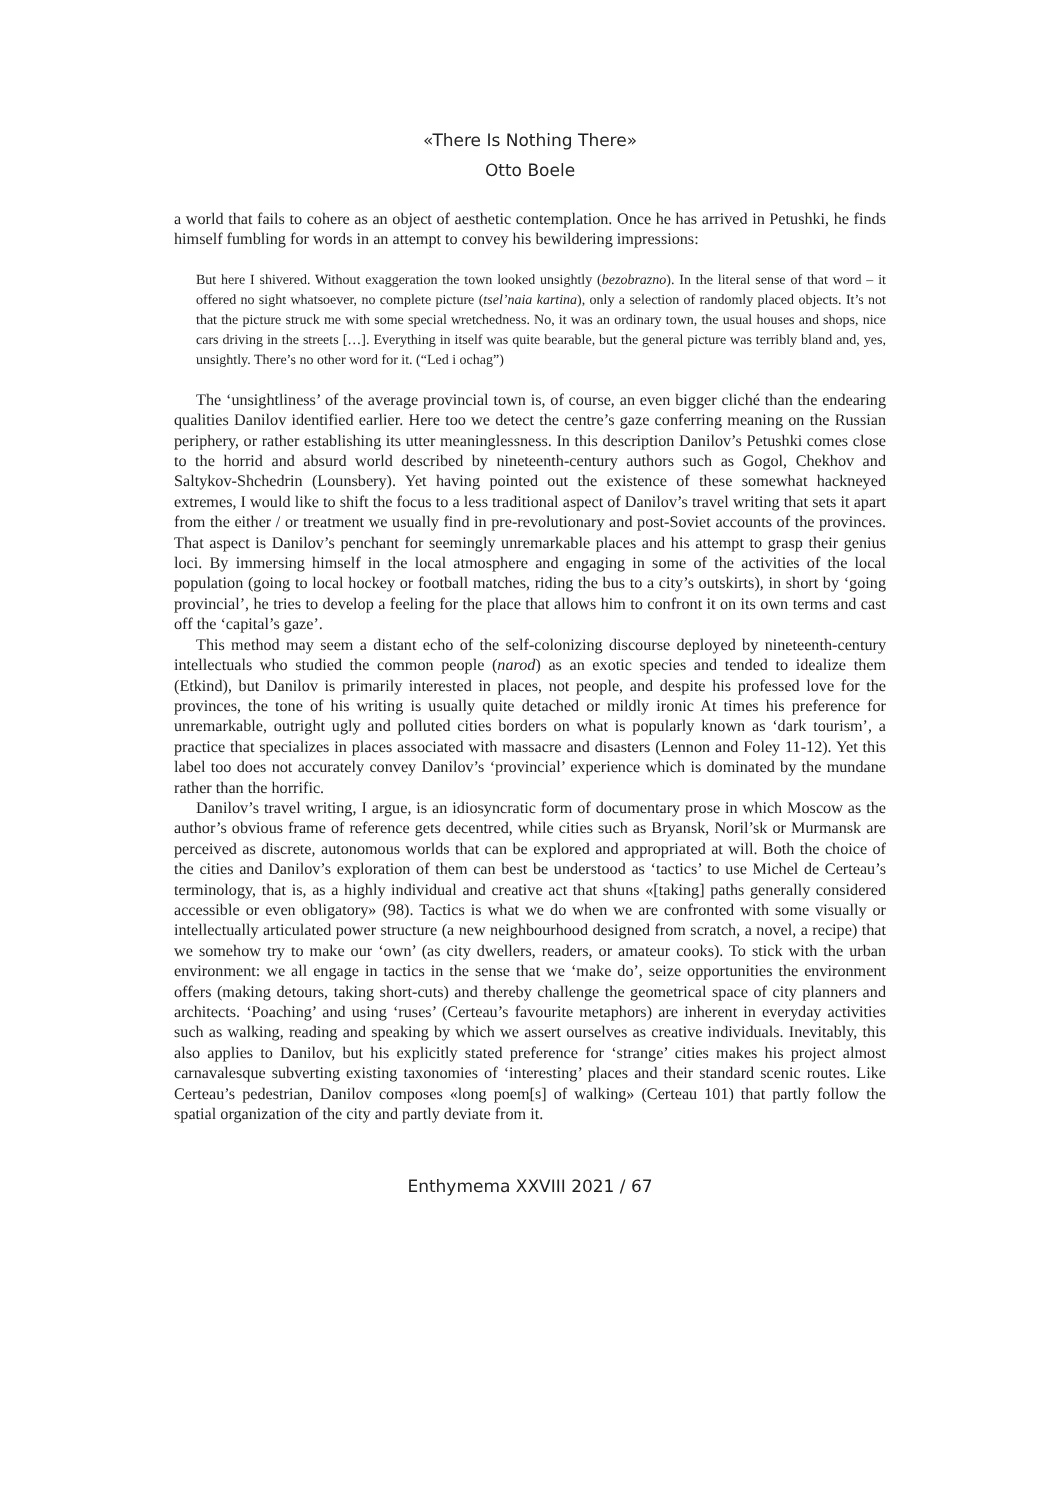«There Is Nothing There»
Otto Boele
a world that fails to cohere as an object of aesthetic contemplation. Once he has arrived in Petushki, he finds himself fumbling for words in an attempt to convey his bewildering impressions:
But here I shivered. Without exaggeration the town looked unsightly (bezobrazno). In the literal sense of that word – it offered no sight whatsoever, no complete picture (tsel’naia kartina), only a selection of randomly placed objects. It’s not that the picture struck me with some special wretchedness. No, it was an ordinary town, the usual houses and shops, nice cars driving in the streets […]. Everything in itself was quite bearable, but the general picture was terribly bland and, yes, unsightly. There’s no other word for it. (“Led i ochag”)
The ‘unsightliness’ of the average provincial town is, of course, an even bigger cliché than the endearing qualities Danilov identified earlier. Here too we detect the centre’s gaze conferring meaning on the Russian periphery, or rather establishing its utter meaninglessness. In this description Danilov’s Petushki comes close to the horrid and absurd world described by nineteenth-century authors such as Gogol, Chekhov and Saltykov-Shchedrin (Lounsbery). Yet having pointed out the existence of these somewhat hackneyed extremes, I would like to shift the focus to a less traditional aspect of Danilov’s travel writing that sets it apart from the either / or treatment we usually find in pre-revolutionary and post-Soviet accounts of the provinces. That aspect is Danilov’s penchant for seemingly unremarkable places and his attempt to grasp their genius loci. By immersing himself in the local atmosphere and engaging in some of the activities of the local population (going to local hockey or football matches, riding the bus to a city’s outskirts), in short by ‘going provincial’, he tries to develop a feeling for the place that allows him to confront it on its own terms and cast off the ‘capital’s gaze’.
This method may seem a distant echo of the self-colonizing discourse deployed by nineteenth-century intellectuals who studied the common people (narod) as an exotic species and tended to idealize them (Etkind), but Danilov is primarily interested in places, not people, and despite his professed love for the provinces, the tone of his writing is usually quite detached or mildly ironic At times his preference for unremarkable, outright ugly and polluted cities borders on what is popularly known as ‘dark tourism’, a practice that specializes in places associated with massacre and disasters (Lennon and Foley 11-12). Yet this label too does not accurately convey Danilov’s ‘provincial’ experience which is dominated by the mundane rather than the horrific.
Danilov’s travel writing, I argue, is an idiosyncratic form of documentary prose in which Moscow as the author’s obvious frame of reference gets decentred, while cities such as Bryansk, Noril’sk or Murmansk are perceived as discrete, autonomous worlds that can be explored and appropriated at will. Both the choice of the cities and Danilov’s exploration of them can best be understood as ‘tactics’ to use Michel de Certeau’s terminology, that is, as a highly individual and creative act that shuns «[taking] paths generally considered accessible or even obligatory» (98). Tactics is what we do when we are confronted with some visually or intellectually articulated power structure (a new neighbourhood designed from scratch, a novel, a recipe) that we somehow try to make our ‘own’ (as city dwellers, readers, or amateur cooks). To stick with the urban environment: we all engage in tactics in the sense that we ‘make do’, seize opportunities the environment offers (making detours, taking short-cuts) and thereby challenge the geometrical space of city planners and architects. ‘Poaching’ and using ‘ruses’ (Certeau’s favourite metaphors) are inherent in everyday activities such as walking, reading and speaking by which we assert ourselves as creative individuals. Inevitably, this also applies to Danilov, but his explicitly stated preference for ‘strange’ cities makes his project almost carnavalesque subverting existing taxonomies of ‘interesting’ places and their standard scenic routes. Like Certeau’s pedestrian, Danilov composes «long poem[s] of walking» (Certeau 101) that partly follow the spatial organization of the city and partly deviate from it.
Enthymema XXVIII 2021 / 67